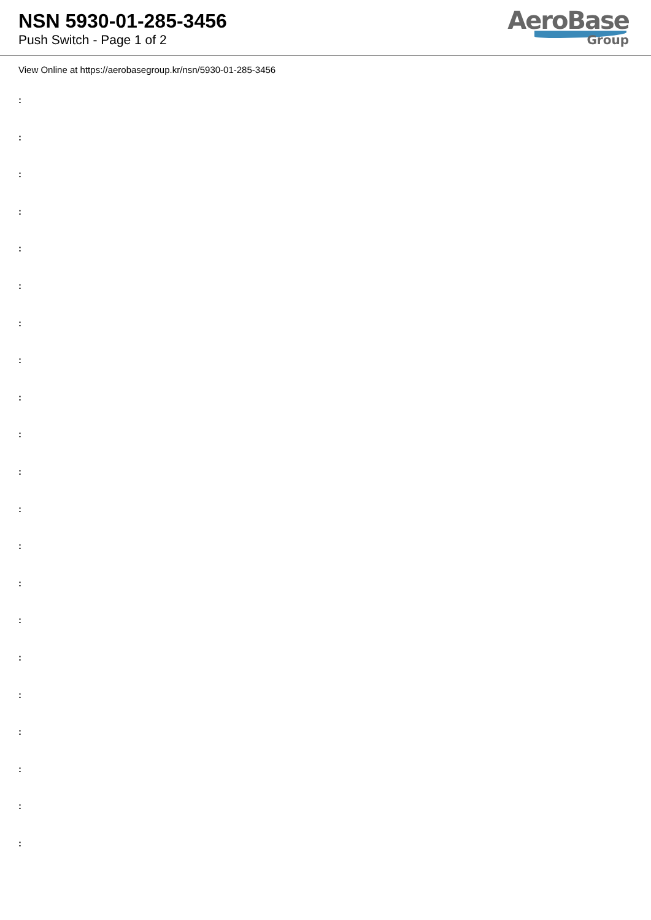NSN 5930-01-285-3456
Push Switch - Page 1 of 2
AeroBase
Group
View Online at https://aerobasegroup.kr/nsn/5930-01-285-3456
:
:
:
:
:
:
:
:
:
:
:
:
:
:
:
:
:
:
:
:
: